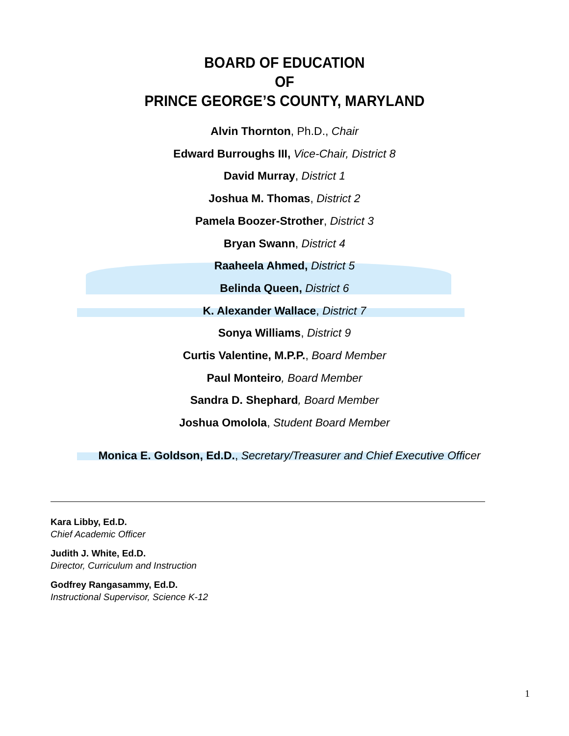BOARD OF EDUCATION
OF
PRINCE GEORGE’S COUNTY, MARYLAND
Alvin Thornton, Ph.D., Chair
Edward Burroughs III, Vice-Chair, District 8
David Murray, District 1
Joshua M. Thomas, District 2
Pamela Boozer-Strother, District 3
Bryan Swann, District 4
Raaheela Ahmed, District 5
Belinda Queen, District 6
K. Alexander Wallace, District 7
Sonya Williams, District 9
Curtis Valentine, M.P.P., Board Member
Paul Monteiro, Board Member
Sandra D. Shephard, Board Member
Joshua Omolola, Student Board Member
Monica E. Goldson, Ed.D., Secretary/Treasurer and Chief Executive Officer
Kara Libby, Ed.D.
Chief Academic Officer
Judith J. White, Ed.D.
Director, Curriculum and Instruction
Godfrey Rangasammy, Ed.D.
Instructional Supervisor, Science K-12
1